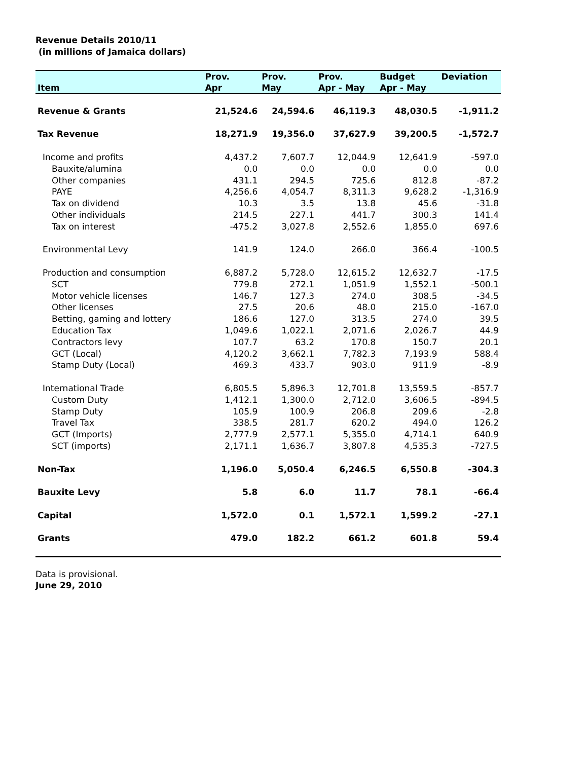Revenue Details 2010/11
(in millions of Jamaica dollars)
| | Prov. | Prov. | Prov. | Budget | Deviation |
| --- | --- | --- | --- | --- | --- |
| Item | Apr | May | Apr - May | Apr - May | |
| Revenue & Grants | 21,524.6 | 24,594.6 | 46,119.3 | 48,030.5 | -1,911.2 |
| Tax Revenue | 18,271.9 | 19,356.0 | 37,627.9 | 39,200.5 | -1,572.7 |
| Income and profits | 4,437.2 | 7,607.7 | 12,044.9 | 12,641.9 | -597.0 |
| Bauxite/alumina | 0.0 | 0.0 | 0.0 | 0.0 | 0.0 |
| Other companies | 431.1 | 294.5 | 725.6 | 812.8 | -87.2 |
| PAYE | 4,256.6 | 4,054.7 | 8,311.3 | 9,628.2 | -1,316.9 |
| Tax on dividend | 10.3 | 3.5 | 13.8 | 45.6 | -31.8 |
| Other individuals | 214.5 | 227.1 | 441.7 | 300.3 | 141.4 |
| Tax on interest | -475.2 | 3,027.8 | 2,552.6 | 1,855.0 | 697.6 |
| Environmental Levy | 141.9 | 124.0 | 266.0 | 366.4 | -100.5 |
| Production and consumption | 6,887.2 | 5,728.0 | 12,615.2 | 12,632.7 | -17.5 |
| SCT | 779.8 | 272.1 | 1,051.9 | 1,552.1 | -500.1 |
| Motor vehicle licenses | 146.7 | 127.3 | 274.0 | 308.5 | -34.5 |
| Other licenses | 27.5 | 20.6 | 48.0 | 215.0 | -167.0 |
| Betting, gaming and lottery | 186.6 | 127.0 | 313.5 | 274.0 | 39.5 |
| Education Tax | 1,049.6 | 1,022.1 | 2,071.6 | 2,026.7 | 44.9 |
| Contractors levy | 107.7 | 63.2 | 170.8 | 150.7 | 20.1 |
| GCT (Local) | 4,120.2 | 3,662.1 | 7,782.3 | 7,193.9 | 588.4 |
| Stamp Duty (Local) | 469.3 | 433.7 | 903.0 | 911.9 | -8.9 |
| International Trade | 6,805.5 | 5,896.3 | 12,701.8 | 13,559.5 | -857.7 |
| Custom Duty | 1,412.1 | 1,300.0 | 2,712.0 | 3,606.5 | -894.5 |
| Stamp Duty | 105.9 | 100.9 | 206.8 | 209.6 | -2.8 |
| Travel Tax | 338.5 | 281.7 | 620.2 | 494.0 | 126.2 |
| GCT (Imports) | 2,777.9 | 2,577.1 | 5,355.0 | 4,714.1 | 640.9 |
| SCT (imports) | 2,171.1 | 1,636.7 | 3,807.8 | 4,535.3 | -727.5 |
| Non-Tax | 1,196.0 | 5,050.4 | 6,246.5 | 6,550.8 | -304.3 |
| Bauxite Levy | 5.8 | 6.0 | 11.7 | 78.1 | -66.4 |
| Capital | 1,572.0 | 0.1 | 1,572.1 | 1,599.2 | -27.1 |
| Grants | 479.0 | 182.2 | 661.2 | 601.8 | 59.4 |
Data is provisional.
June 29, 2010